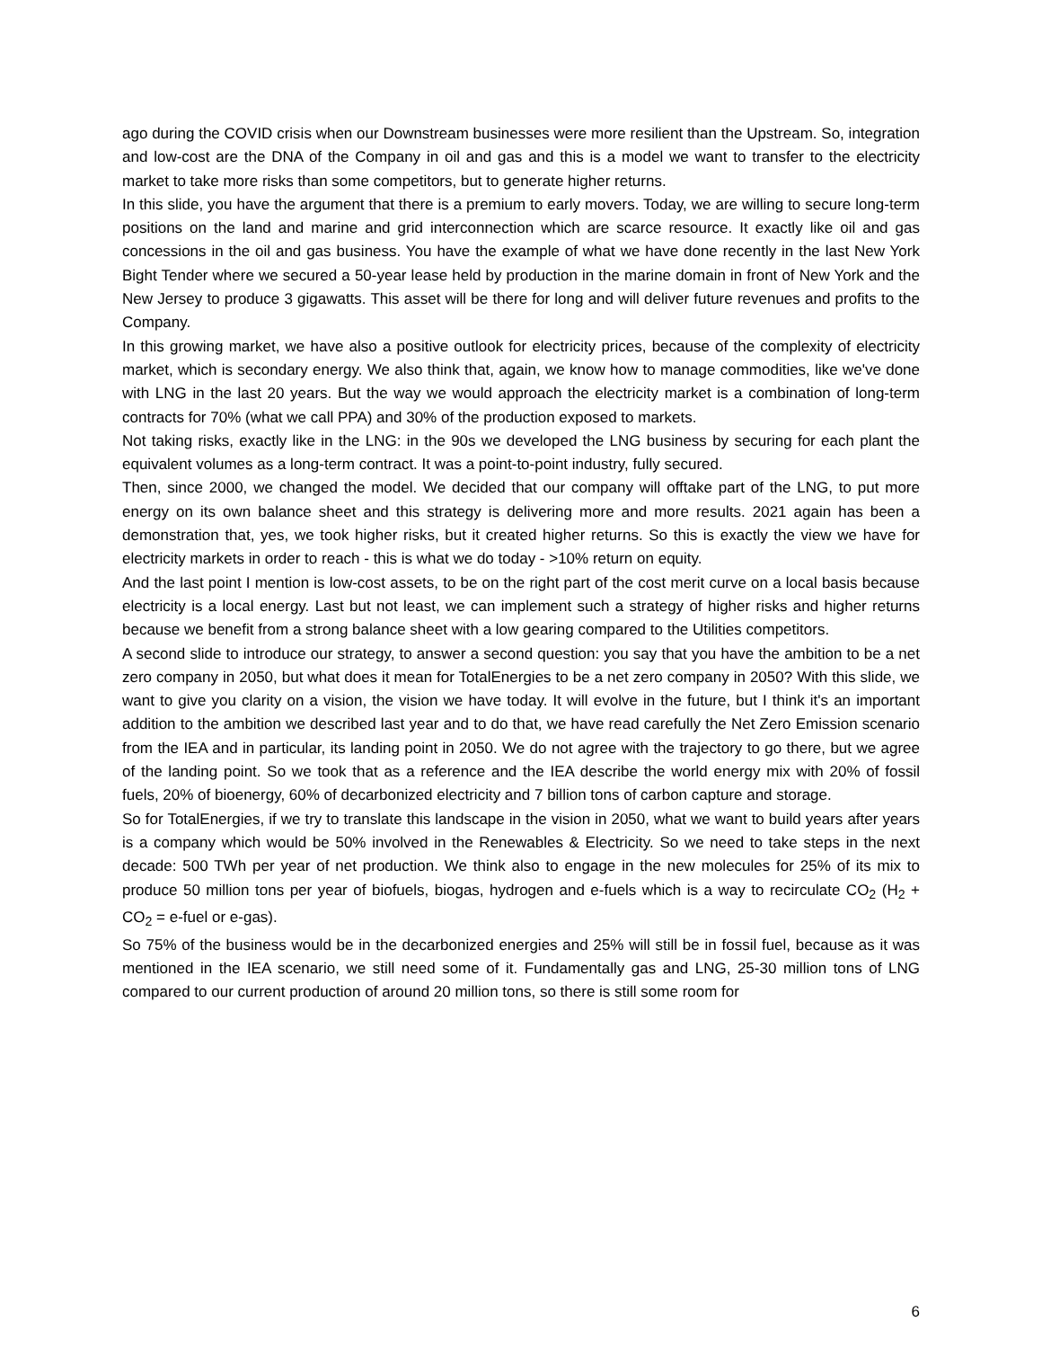ago during the COVID crisis when our Downstream businesses were more resilient than the Upstream. So, integration and low-cost are the DNA of the Company in oil and gas and this is a model we want to transfer to the electricity market to take more risks than some competitors, but to generate higher returns.
In this slide, you have the argument that there is a premium to early movers. Today, we are willing to secure long-term positions on the land and marine and grid interconnection which are scarce resource. It exactly like oil and gas concessions in the oil and gas business. You have the example of what we have done recently in the last New York Bight Tender where we secured a 50-year lease held by production in the marine domain in front of New York and the New Jersey to produce 3 gigawatts. This asset will be there for long and will deliver future revenues and profits to the Company.
In this growing market, we have also a positive outlook for electricity prices, because of the complexity of electricity market, which is secondary energy. We also think that, again, we know how to manage commodities, like we've done with LNG in the last 20 years. But the way we would approach the electricity market is a combination of long-term contracts for 70% (what we call PPA) and 30% of the production exposed to markets.
Not taking risks, exactly like in the LNG: in the 90s we developed the LNG business by securing for each plant the equivalent volumes as a long-term contract. It was a point-to-point industry, fully secured.
Then, since 2000, we changed the model. We decided that our company will offtake part of the LNG, to put more energy on its own balance sheet and this strategy is delivering more and more results. 2021 again has been a demonstration that, yes, we took higher risks, but it created higher returns. So this is exactly the view we have for electricity markets in order to reach - this is what we do today - >10% return on equity.
And the last point I mention is low-cost assets, to be on the right part of the cost merit curve on a local basis because electricity is a local energy. Last but not least, we can implement such a strategy of higher risks and higher returns because we benefit from a strong balance sheet with a low gearing compared to the Utilities competitors.
A second slide to introduce our strategy, to answer a second question: you say that you have the ambition to be a net zero company in 2050, but what does it mean for TotalEnergies to be a net zero company in 2050? With this slide, we want to give you clarity on a vision, the vision we have today. It will evolve in the future, but I think it's an important addition to the ambition we described last year and to do that, we have read carefully the Net Zero Emission scenario from the IEA and in particular, its landing point in 2050. We do not agree with the trajectory to go there, but we agree of the landing point. So we took that as a reference and the IEA describe the world energy mix with 20% of fossil fuels, 20% of bioenergy, 60% of decarbonized electricity and 7 billion tons of carbon capture and storage.
So for TotalEnergies, if we try to translate this landscape in the vision in 2050, what we want to build years after years is a company which would be 50% involved in the Renewables & Electricity. So we need to take steps in the next decade: 500 TWh per year of net production. We think also to engage in the new molecules for 25% of its mix to produce 50 million tons per year of biofuels, biogas, hydrogen and e-fuels which is a way to recirculate CO<sub>2</sub> (H<sub>2</sub> + CO<sub>2</sub> = e-fuel or e-gas).
So 75% of the business would be in the decarbonized energies and 25% will still be in fossil fuel, because as it was mentioned in the IEA scenario, we still need some of it. Fundamentally gas and LNG, 25-30 million tons of LNG compared to our current production of around 20 million tons, so there is still some room for
6